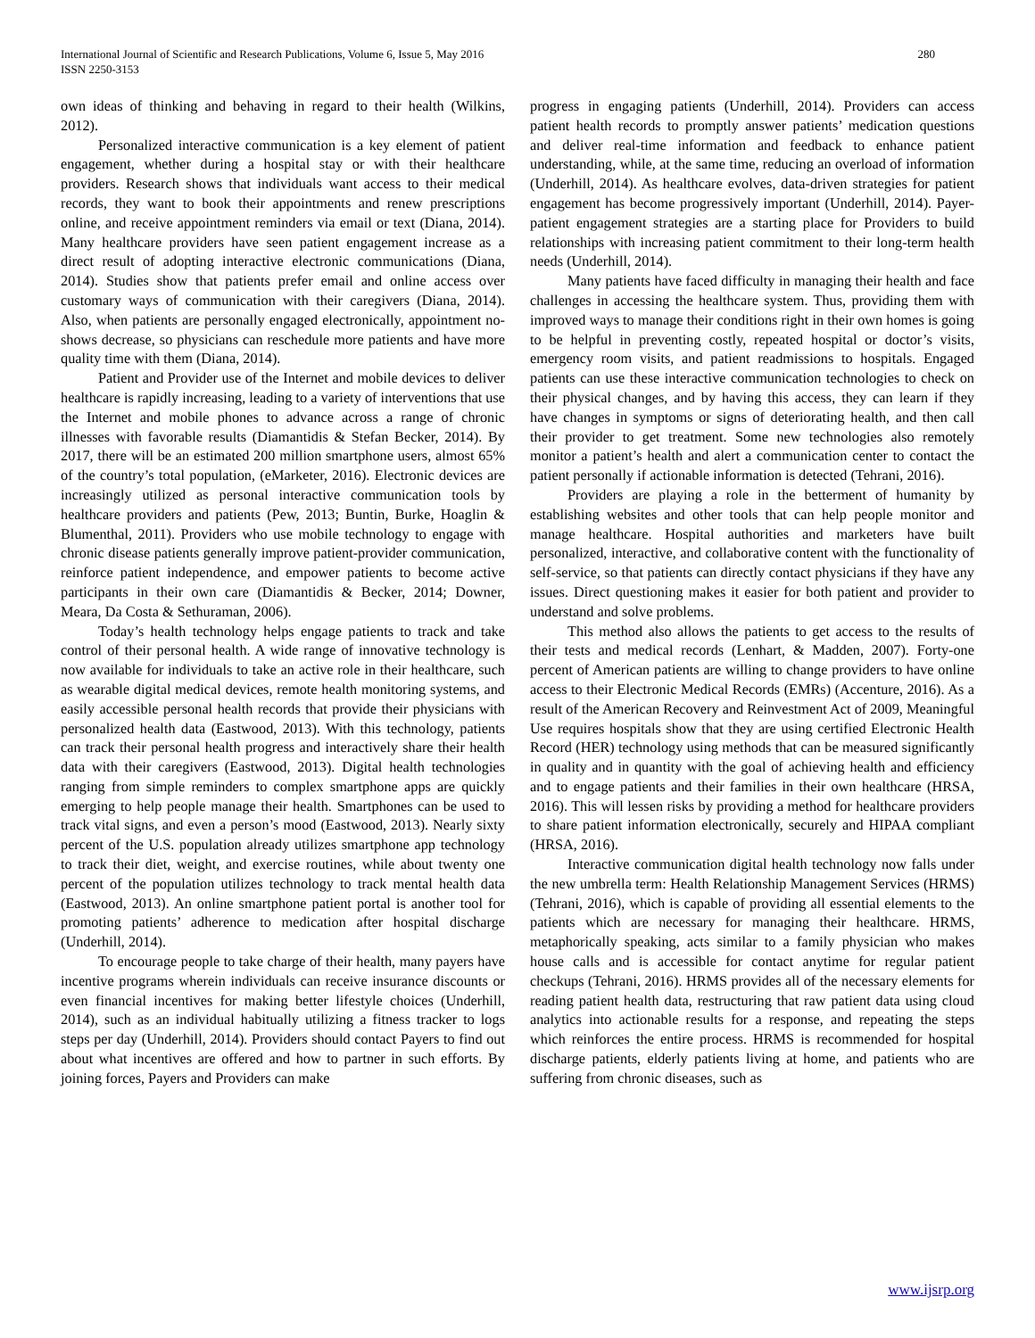International Journal of Scientific and Research Publications, Volume 6, Issue 5, May 2016
ISSN 2250-3153
280
own ideas of thinking and behaving in regard to their health (Wilkins, 2012).
Personalized interactive communication is a key element of patient engagement, whether during a hospital stay or with their healthcare providers. Research shows that individuals want access to their medical records, they want to book their appointments and renew prescriptions online, and receive appointment reminders via email or text (Diana, 2014). Many healthcare providers have seen patient engagement increase as a direct result of adopting interactive electronic communications (Diana, 2014). Studies show that patients prefer email and online access over customary ways of communication with their caregivers (Diana, 2014). Also, when patients are personally engaged electronically, appointment no-shows decrease, so physicians can reschedule more patients and have more quality time with them (Diana, 2014).
Patient and Provider use of the Internet and mobile devices to deliver healthcare is rapidly increasing, leading to a variety of interventions that use the Internet and mobile phones to advance across a range of chronic illnesses with favorable results (Diamantidis & Stefan Becker, 2014). By 2017, there will be an estimated 200 million smartphone users, almost 65% of the country’s total population, (eMarketer, 2016). Electronic devices are increasingly utilized as personal interactive communication tools by healthcare providers and patients (Pew, 2013; Buntin, Burke, Hoaglin & Blumenthal, 2011). Providers who use mobile technology to engage with chronic disease patients generally improve patient-provider communication, reinforce patient independence, and empower patients to become active participants in their own care (Diamantidis & Becker, 2014; Downer, Meara, Da Costa & Sethuraman, 2006).
Today’s health technology helps engage patients to track and take control of their personal health. A wide range of innovative technology is now available for individuals to take an active role in their healthcare, such as wearable digital medical devices, remote health monitoring systems, and easily accessible personal health records that provide their physicians with personalized health data (Eastwood, 2013). With this technology, patients can track their personal health progress and interactively share their health data with their caregivers (Eastwood, 2013). Digital health technologies ranging from simple reminders to complex smartphone apps are quickly emerging to help people manage their health. Smartphones can be used to track vital signs, and even a person’s mood (Eastwood, 2013). Nearly sixty percent of the U.S. population already utilizes smartphone app technology to track their diet, weight, and exercise routines, while about twenty one percent of the population utilizes technology to track mental health data (Eastwood, 2013). An online smartphone patient portal is another tool for promoting patients’ adherence to medication after hospital discharge (Underhill, 2014).
To encourage people to take charge of their health, many payers have incentive programs wherein individuals can receive insurance discounts or even financial incentives for making better lifestyle choices (Underhill, 2014), such as an individual habitually utilizing a fitness tracker to logs steps per day (Underhill, 2014). Providers should contact Payers to find out about what incentives are offered and how to partner in such efforts. By joining forces, Payers and Providers can make
progress in engaging patients (Underhill, 2014). Providers can access patient health records to promptly answer patients’ medication questions and deliver real-time information and feedback to enhance patient understanding, while, at the same time, reducing an overload of information (Underhill, 2014). As healthcare evolves, data-driven strategies for patient engagement has become progressively important (Underhill, 2014). Payer-patient engagement strategies are a starting place for Providers to build relationships with increasing patient commitment to their long-term health needs (Underhill, 2014).
Many patients have faced difficulty in managing their health and face challenges in accessing the healthcare system. Thus, providing them with improved ways to manage their conditions right in their own homes is going to be helpful in preventing costly, repeated hospital or doctor’s visits, emergency room visits, and patient readmissions to hospitals. Engaged patients can use these interactive communication technologies to check on their physical changes, and by having this access, they can learn if they have changes in symptoms or signs of deteriorating health, and then call their provider to get treatment. Some new technologies also remotely monitor a patient’s health and alert a communication center to contact the patient personally if actionable information is detected (Tehrani, 2016).
Providers are playing a role in the betterment of humanity by establishing websites and other tools that can help people monitor and manage healthcare. Hospital authorities and marketers have built personalized, interactive, and collaborative content with the functionality of self-service, so that patients can directly contact physicians if they have any issues. Direct questioning makes it easier for both patient and provider to understand and solve problems.
This method also allows the patients to get access to the results of their tests and medical records (Lenhart, & Madden, 2007). Forty-one percent of American patients are willing to change providers to have online access to their Electronic Medical Records (EMRs) (Accenture, 2016). As a result of the American Recovery and Reinvestment Act of 2009, Meaningful Use requires hospitals show that they are using certified Electronic Health Record (HER) technology using methods that can be measured significantly in quality and in quantity with the goal of achieving health and efficiency and to engage patients and their families in their own healthcare (HRSA, 2016). This will lessen risks by providing a method for healthcare providers to share patient information electronically, securely and HIPAA compliant (HRSA, 2016).
Interactive communication digital health technology now falls under the new umbrella term: Health Relationship Management Services (HRMS) (Tehrani, 2016), which is capable of providing all essential elements to the patients which are necessary for managing their healthcare. HRMS, metaphorically speaking, acts similar to a family physician who makes house calls and is accessible for contact anytime for regular patient checkups (Tehrani, 2016). HRMS provides all of the necessary elements for reading patient health data, restructuring that raw patient data using cloud analytics into actionable results for a response, and repeating the steps which reinforces the entire process. HRMS is recommended for hospital discharge patients, elderly patients living at home, and patients who are suffering from chronic diseases, such as
www.ijsrp.org